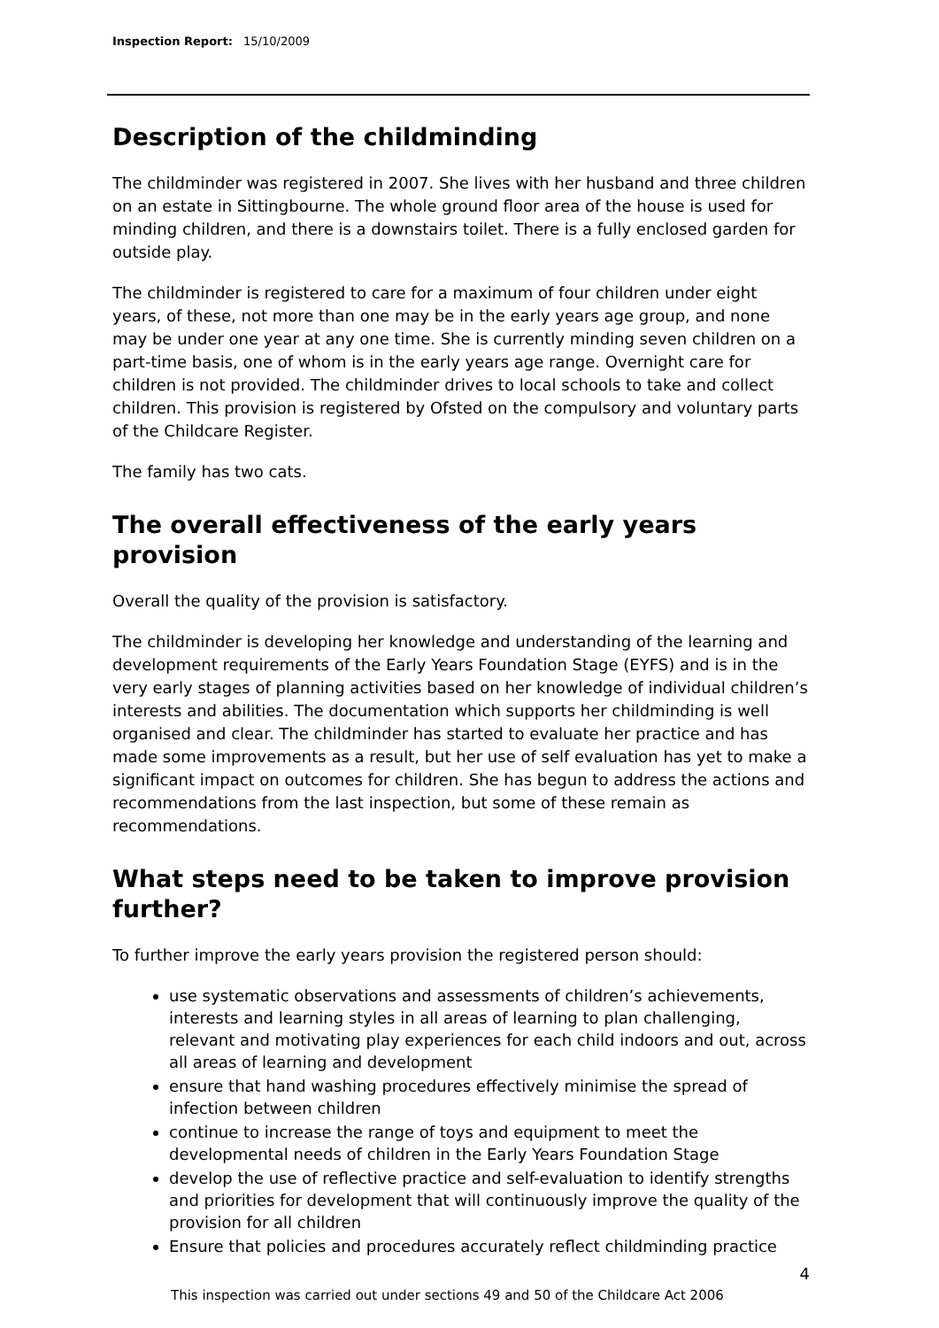Inspection Report: 15/10/2009
Description of the childminding
The childminder was registered in 2007. She lives with her husband and three children on an estate in Sittingbourne. The whole ground floor area of the house is used for minding children, and there is a downstairs toilet. There is a fully enclosed garden for outside play.
The childminder is registered to care for a maximum of four children under eight years, of these, not more than one may be in the early years age group, and none may be under one year at any one time. She is currently minding seven children on a part-time basis, one of whom is in the early years age range. Overnight care for children is not provided. The childminder drives to local schools to take and collect children. This provision is registered by Ofsted on the compulsory and voluntary parts of the Childcare Register.
The family has two cats.
The overall effectiveness of the early years provision
Overall the quality of the provision is satisfactory.
The childminder is developing her knowledge and understanding of the learning and development requirements of the Early Years Foundation Stage (EYFS) and is in the very early stages of planning activities based on her knowledge of individual children’s interests and abilities. The documentation which supports her childminding is well organised and clear. The childminder has started to evaluate her practice and has made some improvements as a result, but her use of self evaluation has yet to make a significant impact on outcomes for children. She has begun to address the actions and recommendations from the last inspection, but some of these remain as recommendations.
What steps need to be taken to improve provision further?
To further improve the early years provision the registered person should:
use systematic observations and assessments of children’s achievements, interests and learning styles in all areas of learning to plan challenging, relevant and motivating play experiences for each child indoors and out, across all areas of learning and development
ensure that hand washing procedures effectively minimise the spread of infection between children
continue to increase the range of toys and equipment to meet the developmental needs of children in the Early Years Foundation Stage
develop the use of reflective practice and self-evaluation to identify strengths and priorities for development that will continuously improve the quality of the provision for all children
Ensure that policies and procedures accurately reflect childminding practice
4
This inspection was carried out under sections 49 and 50 of the Childcare Act 2006